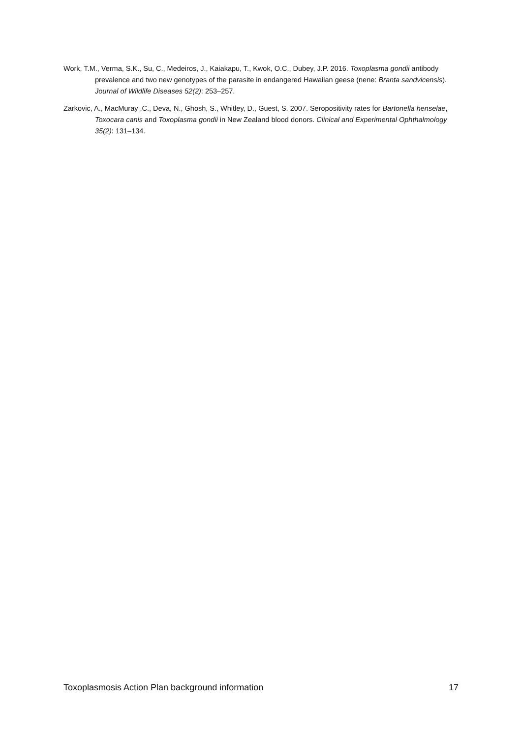Work, T.M., Verma, S.K., Su, C., Medeiros, J., Kaiakapu, T., Kwok, O.C., Dubey, J.P. 2016. Toxoplasma gondii antibody prevalence and two new genotypes of the parasite in endangered Hawaiian geese (nene: Branta sandvicensis). Journal of Wildlife Diseases 52(2): 253–257.
Zarkovic, A., MacMuray ,C., Deva, N., Ghosh, S., Whitley, D., Guest, S. 2007. Seropositivity rates for Bartonella henselae, Toxocara canis and Toxoplasma gondii in New Zealand blood donors. Clinical and Experimental Ophthalmology 35(2): 131–134.
Toxoplasmosis Action Plan background information 17